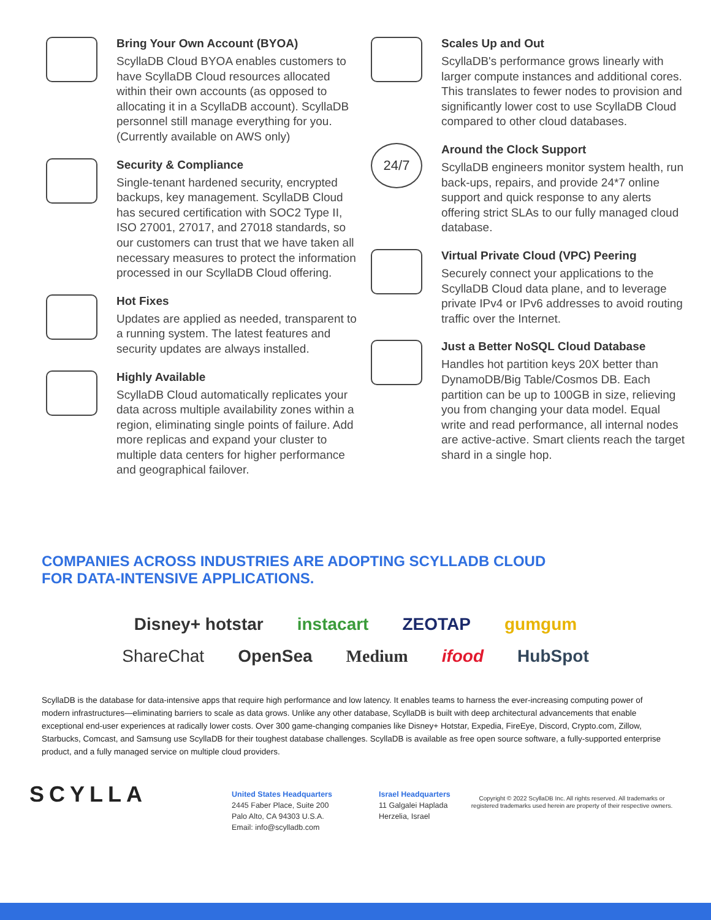Bring Your Own Account (BYOA)
ScyllaDB Cloud BYOA enables customers to have ScyllaDB Cloud resources allocated within their own accounts (as opposed to allocating it in a ScyllaDB account). ScyllaDB personnel still manage everything for you. (Currently available on AWS only)
Security & Compliance
Single-tenant hardened security, encrypted backups, key management. ScyllaDB Cloud has secured certification with SOC2 Type II, ISO 27001, 27017, and 27018 standards, so our customers can trust that we have taken all necessary measures to protect the information processed in our ScyllaDB Cloud offering.
Hot Fixes
Updates are applied as needed, transparent to a running system. The latest features and security updates are always installed.
Highly Available
ScyllaDB Cloud automatically replicates your data across multiple availability zones within a region, eliminating single points of failure. Add more replicas and expand your cluster to multiple data centers for higher performance and geographical failover.
Scales Up and Out
ScyllaDB's performance grows linearly with larger compute instances and additional cores. This translates to fewer nodes to provision and significantly lower cost to use ScyllaDB Cloud compared to other cloud databases.
24/7
Around the Clock Support
ScyllaDB engineers monitor system health, run back-ups, repairs, and provide 24*7 online support and quick response to any alerts offering strict SLAs to our fully managed cloud database.
Virtual Private Cloud (VPC) Peering
Securely connect your applications to the ScyllaDB Cloud data plane, and to leverage private IPv4 or IPv6 addresses to avoid routing traffic over the Internet.
Just a Better NoSQL Cloud Database
Handles hot partition keys 20X better than DynamoDB/Big Table/Cosmos DB. Each partition can be up to 100GB in size, relieving you from changing your data model. Equal write and read performance, all internal nodes are active-active. Smart clients reach the target shard in a single hop.
COMPANIES ACROSS INDUSTRIES ARE ADOPTING SCYLLADB CLOUD
FOR DATA-INTENSIVE APPLICATIONS.
Disney+ hotstar instacart ZEOTAP gumgum ShareChat OpenSea Medium ifood HubSpot
ScyllaDB is the database for data-intensive apps that require high performance and low latency. It enables teams to harness the ever-increasing computing power of modern infrastructures—eliminating barriers to scale as data grows. Unlike any other database, ScyllaDB is built with deep architectural advancements that enable exceptional end-user experiences at radically lower costs. Over 300 game-changing companies like Disney+ Hotstar, Expedia, FireEye, Discord, Crypto.com, Zillow, Starbucks, Comcast, and Samsung use ScyllaDB for their toughest database challenges. ScyllaDB is available as free open source software, a fully-supported enterprise product, and a fully managed service on multiple cloud providers.
SCYLLA
United States Headquarters
2445 Faber Place, Suite 200
Palo Alto, CA 94303 U.S.A.
Email: info@scylladb.com
Israel Headquarters
11 Galgalei Haplada
Herzelia, Israel
Copyright © 2022 ScyllaDB Inc. All rights reserved. All trademarks or registered trademarks used herein are property of their respective owners.